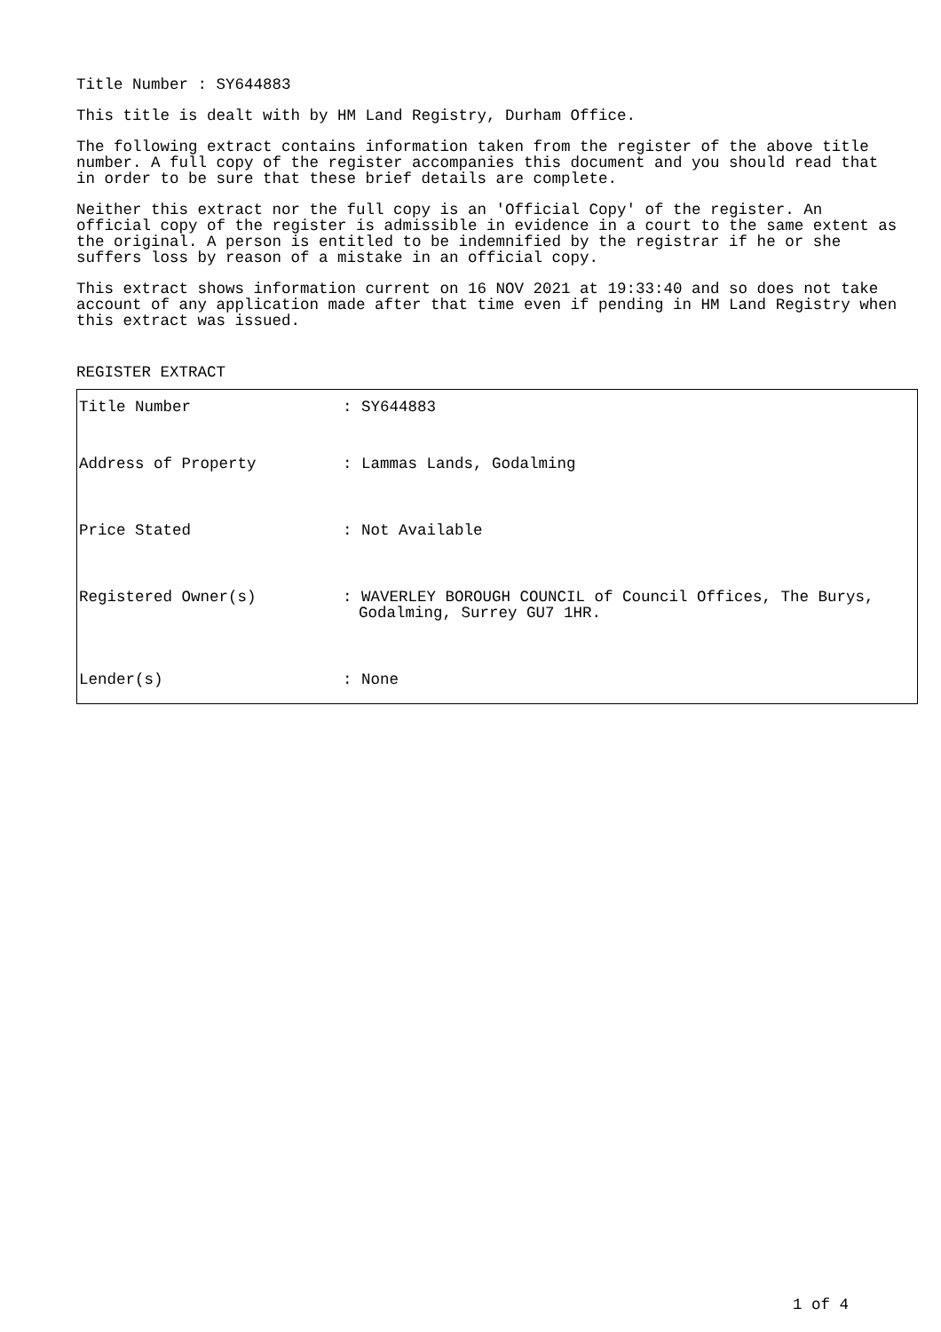Title Number : SY644883
This title is dealt with by HM Land Registry, Durham Office.
The following extract contains information taken from the register of the above title number. A full copy of the register accompanies this document and you should read that in order to be sure that these brief details are complete.
Neither this extract nor the full copy is an 'Official Copy' of the register. An official copy of the register is admissible in evidence in a court to the same extent as the original. A person is entitled to be indemnified by the registrar if he or she suffers loss by reason of a mistake in an official copy.
This extract shows information current on 16 NOV 2021 at 19:33:40 and so does not take account of any application made after that time even if pending in HM Land Registry when this extract was issued.
REGISTER EXTRACT
| Title Number | : SY644883 |
| Address of Property | : Lammas Lands, Godalming |
| Price Stated | : Not Available |
| Registered Owner(s) | : WAVERLEY BOROUGH COUNCIL of Council Offices, The Burys, Godalming, Surrey GU7 1HR. |
| Lender(s) | : None |
1 of 4